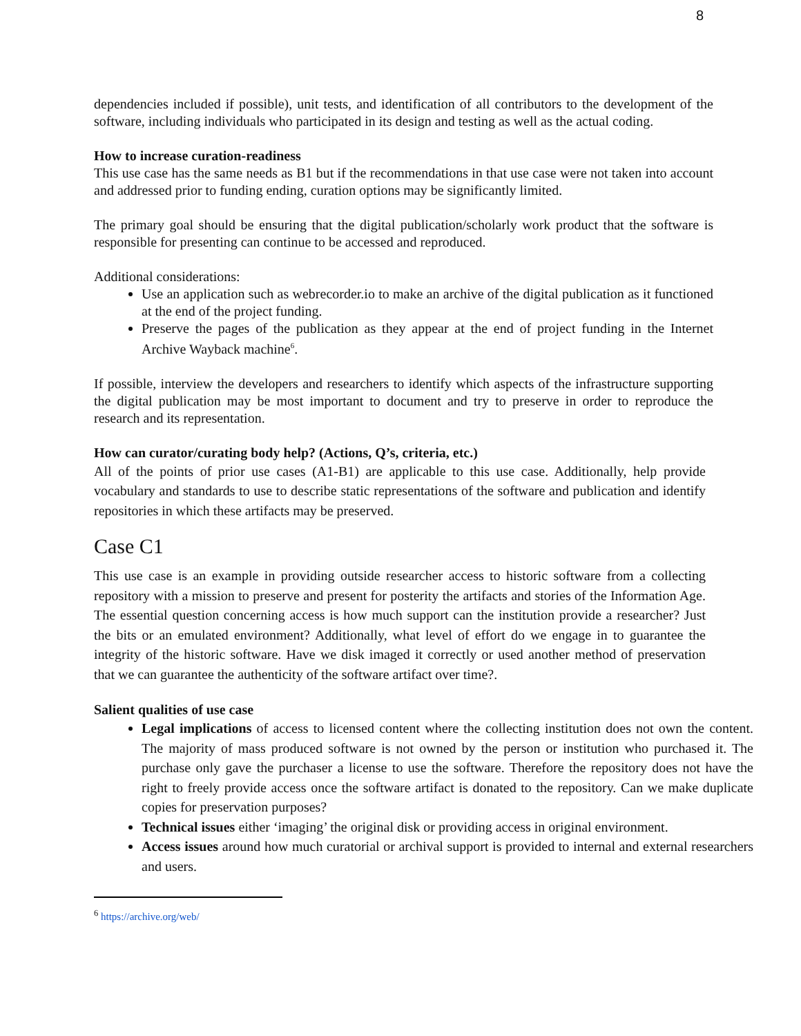8
dependencies included if possible), unit tests, and identification of all contributors to the development of the software, including individuals who participated in its design and testing as well as the actual coding.
How to increase curation-readiness
This use case has the same needs as B1 but if the recommendations in that use case were not taken into account and addressed prior to funding ending, curation options may be significantly limited.
The primary goal should be ensuring that the digital publication/scholarly work product that the software is responsible for presenting can continue to be accessed and reproduced.
Additional considerations:
Use an application such as webrecorder.io to make an archive of the digital publication as it functioned at the end of the project funding.
Preserve the pages of the publication as they appear at the end of project funding in the Internet Archive Wayback machine<sup>6</sup>.
If possible, interview the developers and researchers to identify which aspects of the infrastructure supporting the digital publication may be most important to document and try to preserve in order to reproduce the research and its representation.
How can curator/curating body help? (Actions, Q’s, criteria, etc.)
All of the points of prior use cases (A1-B1) are applicable to this use case. Additionally, help provide vocabulary and standards to use to describe static representations of the software and publication and identify repositories in which these artifacts may be preserved.
Case C1
This use case is an example in providing outside researcher access to historic software from a collecting repository with a mission to preserve and present for posterity the artifacts and stories of the Information Age. The essential question concerning access is how much support can the institution provide a researcher? Just the bits or an emulated environment? Additionally, what level of effort do we engage in to guarantee the integrity of the historic software. Have we disk imaged it correctly or used another method of preservation that we can guarantee the authenticity of the software artifact over time?.
Salient qualities of use case
Legal implications of access to licensed content where the collecting institution does not own the content. The majority of mass produced software is not owned by the person or institution who purchased it. The purchase only gave the purchaser a license to use the software. Therefore the repository does not have the right to freely provide access once the software artifact is donated to the repository. Can we make duplicate copies for preservation purposes?
Technical issues either ‘imaging’ the original disk or providing access in original environment.
Access issues around how much curatorial or archival support is provided to internal and external researchers and users.
<sup>6</sup> https://archive.org/web/